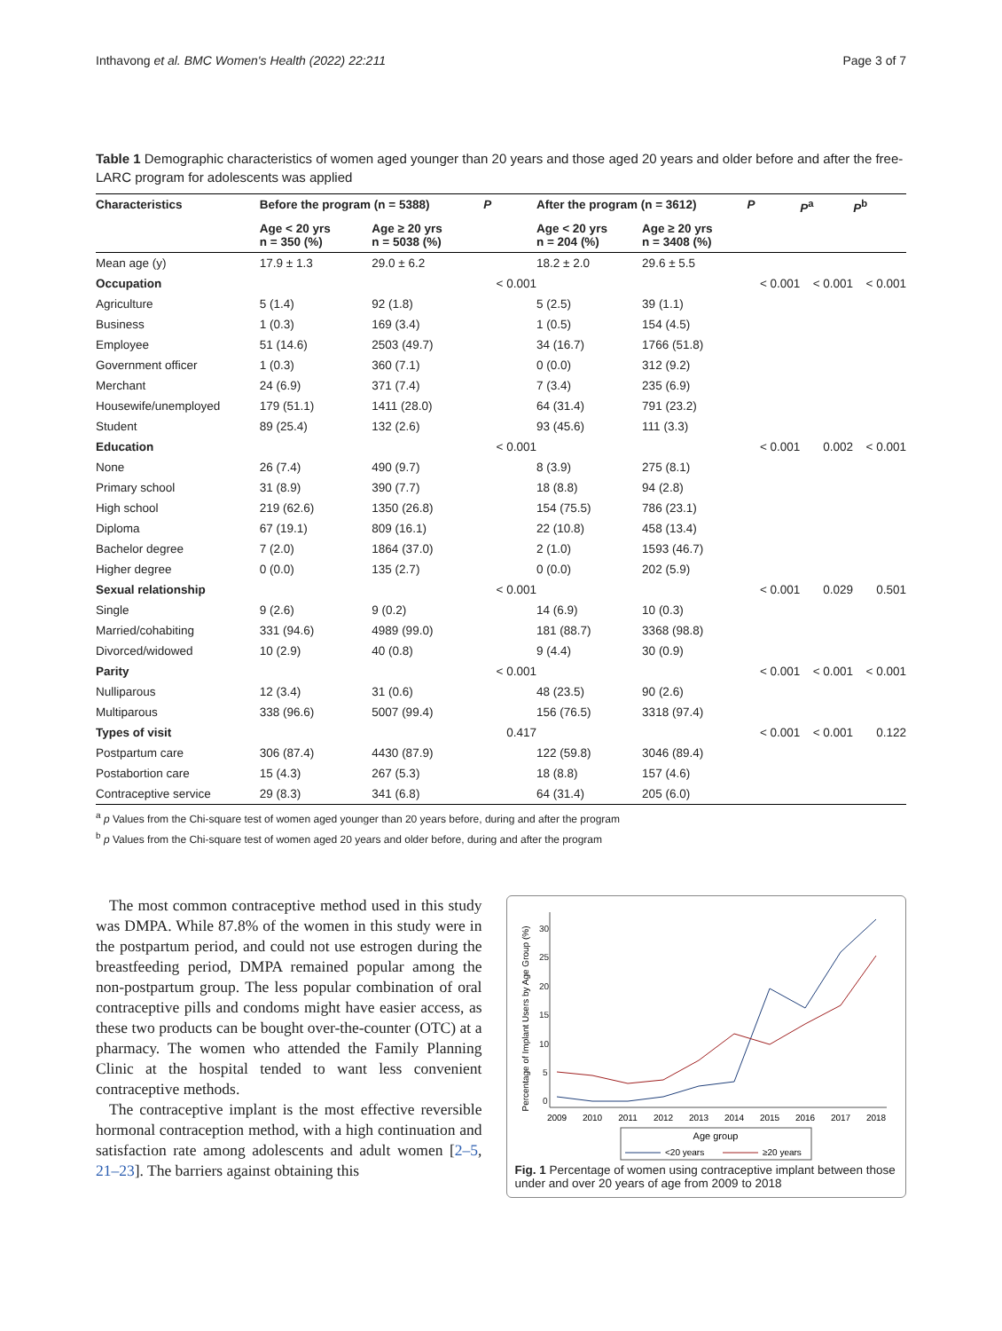Inthavong et al. BMC Women's Health (2022) 22:211 Page 3 of 7
Table 1 Demographic characteristics of women aged younger than 20 years and those aged 20 years and older before and after the free-LARC program for adolescents was applied
| Characteristics | Before the program (n = 5388) | | P | After the program (n = 3612) | | P | P<sup>a</sup> | P<sup>b</sup> |
| --- | --- | --- | --- | --- | --- | --- | --- | --- |
| | Age < 20 yrs n = 350 (%) | Age ≥ 20 yrs n = 5038 (%) | | Age < 20 yrs n = 204 (%) | Age ≥ 20 yrs n = 3408 (%) | | | |
| Mean age (y) | 17.9 ± 1.3 | 29.0 ± 6.2 | | 18.2 ± 2.0 | 29.6 ± 5.5 | | | |
| Occupation | | | < 0.001 | | | < 0.001 | < 0.001 | < 0.001 |
| Agriculture | 5 (1.4) | 92 (1.8) | | 5 (2.5) | 39 (1.1) | | | |
| Business | 1 (0.3) | 169 (3.4) | | 1 (0.5) | 154 (4.5) | | | |
| Employee | 51 (14.6) | 2503 (49.7) | | 34 (16.7) | 1766 (51.8) | | | |
| Government officer | 1 (0.3) | 360 (7.1) | | 0 (0.0) | 312 (9.2) | | | |
| Merchant | 24 (6.9) | 371 (7.4) | | 7 (3.4) | 235 (6.9) | | | |
| Housewife/unemployed | 179 (51.1) | 1411 (28.0) | | 64 (31.4) | 791 (23.2) | | | |
| Student | 89 (25.4) | 132 (2.6) | | 93 (45.6) | 111 (3.3) | | | |
| Education | | | < 0.001 | | | < 0.001 | 0.002 | < 0.001 |
| None | 26 (7.4) | 490 (9.7) | | 8 (3.9) | 275 (8.1) | | | |
| Primary school | 31 (8.9) | 390 (7.7) | | 18 (8.8) | 94 (2.8) | | | |
| High school | 219 (62.6) | 1350 (26.8) | | 154 (75.5) | 786 (23.1) | | | |
| Diploma | 67 (19.1) | 809 (16.1) | | 22 (10.8) | 458 (13.4) | | | |
| Bachelor degree | 7 (2.0) | 1864 (37.0) | | 2 (1.0) | 1593 (46.7) | | | |
| Higher degree | 0 (0.0) | 135 (2.7) | | 0 (0.0) | 202 (5.9) | | | |
| Sexual relationship | | | < 0.001 | | | < 0.001 | 0.029 | 0.501 |
| Single | 9 (2.6) | 9 (0.2) | | 14 (6.9) | 10 (0.3) | | | |
| Married/cohabiting | 331 (94.6) | 4989 (99.0) | | 181 (88.7) | 3368 (98.8) | | | |
| Divorced/widowed | 10 (2.9) | 40 (0.8) | | 9 (4.4) | 30 (0.9) | | | |
| Parity | | | < 0.001 | | | < 0.001 | < 0.001 | < 0.001 |
| Nulliparous | 12 (3.4) | 31 (0.6) | | 48 (23.5) | 90 (2.6) | | | |
| Multiparous | 338 (96.6) | 5007 (99.4) | | 156 (76.5) | 3318 (97.4) | | | |
| Types of visit | | | 0.417 | | | < 0.001 | < 0.001 | 0.122 |
| Postpartum care | 306 (87.4) | 4430 (87.9) | | 122 (59.8) | 3046 (89.4) | | | |
| Postabortion care | 15 (4.3) | 267 (5.3) | | 18 (8.8) | 157 (4.6) | | | |
| Contraceptive service | 29 (8.3) | 341 (6.8) | | 64 (31.4) | 205 (6.0) | | | |
<sup>a</sup> p Values from the Chi-square test of women aged younger than 20 years before, during and after the program
<sup>b</sup> p Values from the Chi-square test of women aged 20 years and older before, during and after the program
The most common contraceptive method used in this study was DMPA. While 87.8% of the women in this study were in the postpartum period, and could not use estrogen during the breastfeeding period, DMPA remained popular among the non-postpartum group. The less popular combination of oral contraceptive pills and condoms might have easier access, as these two products can be bought over-the-counter (OTC) at a pharmacy. The women who attended the Family Planning Clinic at the hospital tended to want less convenient contraceptive methods.
The contraceptive implant is the most effective reversible hormonal contraception method, with a high continuation and satisfaction rate among adolescents and adult women [2–5, 21–23]. The barriers against obtaining this
Percentage of Implant Users by Age Group (%)
0
5
10
15
20
25
30
2009
2010
2011
2012
2013
2014
2015
2016
2017
2018
Age group
<20 years
≥20 years
Fig. 1 Percentage of women using contraceptive implant between those under and over 20 years of age from 2009 to 2018